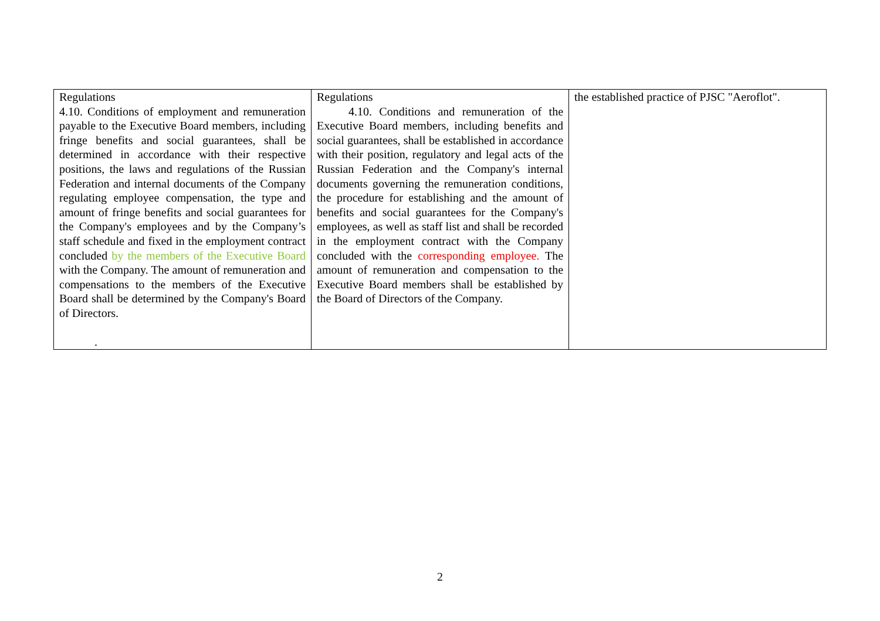| Regulations 4.10. Conditions of employment and remuneration payable to the Executive Board members, including fringe benefits and social guarantees, shall be determined in accordance with their respective positions, the laws and regulations of the Russian Federation and internal documents of the Company regulating employee compensation, the type and amount of fringe benefits and social guarantees for the Company's employees and by the Company’s staff schedule and fixed in the employment contract concluded by the members of the Executive Board with the Company. The amount of remuneration and compensations to the members of the Executive Board shall be determined by the Company's Board of Directors. . | Regulations 4.10. Conditions and remuneration of the Executive Board members, including benefits and social guarantees, shall be established in accordance with their position, regulatory and legal acts of the Russian Federation and the Company's internal documents governing the remuneration conditions, the procedure for establishing and the amount of benefits and social guarantees for the Company's employees, as well as staff list and shall be recorded in the employment contract with the Company concluded with the corresponding employee. The amount of remuneration and compensation to the Executive Board members shall be established by the Board of Directors of the Company. | the established practice of PJSC "Aeroflot". |
2